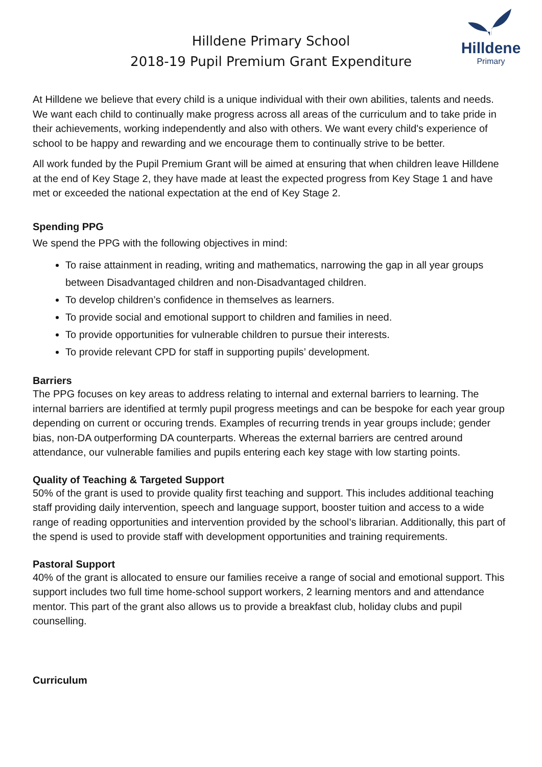Hilldene
Primary
Hilldene Primary School
2018-19 Pupil Premium Grant Expenditure
At Hilldene we believe that every child is a unique individual with their own abilities, talents and needs. We want each child to continually make progress across all areas of the curriculum and to take pride in their achievements, working independently and also with others. We want every child's experience of school to be happy and rewarding and we encourage them to continually strive to be better.
All work funded by the Pupil Premium Grant will be aimed at ensuring that when children leave Hilldene at the end of Key Stage 2, they have made at least the expected progress from Key Stage 1 and have met or exceeded the national expectation at the end of Key Stage 2.
Spending PPG
We spend the PPG with the following objectives in mind:
To raise attainment in reading, writing and mathematics, narrowing the gap in all year groups between Disadvantaged children and non-Disadvantaged children.
To develop children’s confidence in themselves as learners.
To provide social and emotional support to children and families in need.
To provide opportunities for vulnerable children to pursue their interests.
To provide relevant CPD for staff in supporting pupils’ development.
Barriers
The PPG focuses on key areas to address relating to internal and external barriers to learning. The internal barriers are identified at termly pupil progress meetings and can be bespoke for each year group depending on current or occuring trends. Examples of recurring trends in year groups include; gender bias, non-DA outperforming DA counterparts. Whereas the external barriers are centred around attendance, our vulnerable families and pupils entering each key stage with low starting points.
Quality of Teaching & Targeted Support
50% of the grant is used to provide quality first teaching and support. This includes additional teaching staff providing daily intervention, speech and language support, booster tuition and access to a wide range of reading opportunities and intervention provided by the school’s librarian. Additionally, this part of the spend is used to provide staff with development opportunities and training requirements.
Pastoral Support
40% of the grant is allocated to ensure our families receive a range of social and emotional support. This support includes two full time home-school support workers, 2 learning mentors and and attendance mentor. This part of the grant also allows us to provide a breakfast club, holiday clubs and pupil counselling.
Curriculum